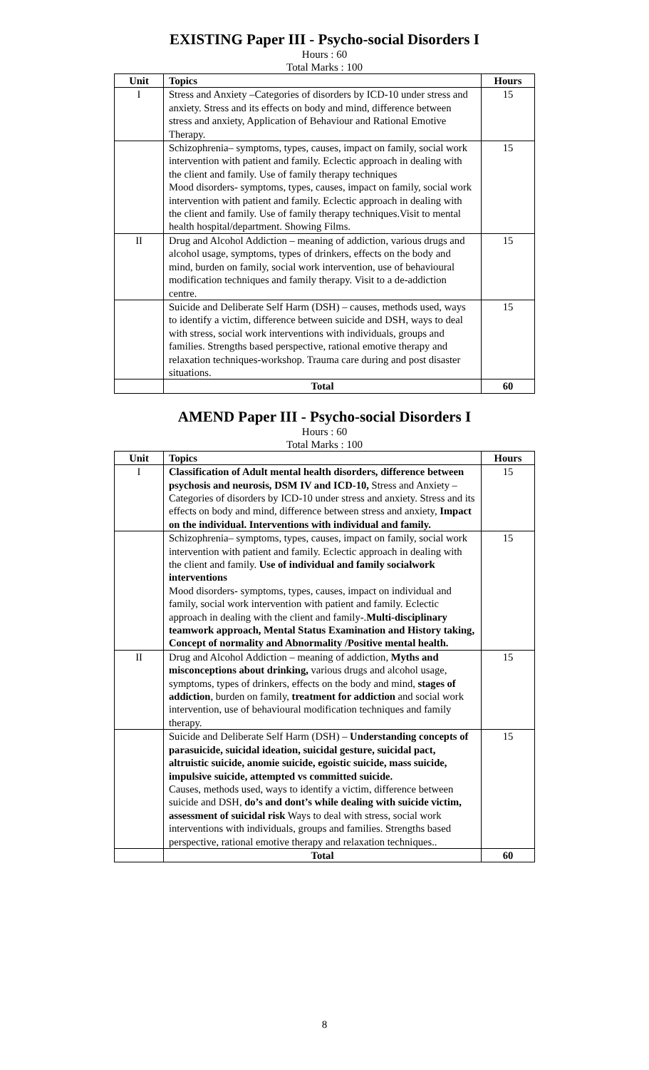EXISTING Paper III - Psycho-social Disorders I
Hours : 60
Total Marks : 100
| Unit | Topics | Hours |
| --- | --- | --- |
| I | Stress and Anxiety –Categories of disorders by ICD-10 under stress and anxiety. Stress and its effects on body and mind, difference between stress and anxiety, Application of Behaviour and Rational Emotive Therapy. | 15 |
| | Schizophrenia– symptoms, types, causes, impact on family, social work intervention with patient and family. Eclectic approach in dealing with the client and family. Use of family therapy techniques Mood disorders- symptoms, types, causes, impact on family, social work intervention with patient and family. Eclectic approach in dealing with the client and family. Use of family therapy techniques.Visit to mental health hospital/department. Showing Films. | 15 |
| II | Drug and Alcohol Addiction – meaning of addiction, various drugs and alcohol usage, symptoms, types of drinkers, effects on the body and mind, burden on family, social work intervention, use of behavioural modification techniques and family therapy. Visit to a de-addiction centre. | 15 |
| | Suicide and Deliberate Self Harm (DSH) – causes, methods used, ways to identify a victim, difference between suicide and DSH, ways to deal with stress, social work interventions with individuals, groups and families. Strengths based perspective, rational emotive therapy and relaxation techniques-workshop. Trauma care during and post disaster situations. | 15 |
| | Total | 60 |
AMEND Paper III - Psycho-social Disorders I
Hours : 60
Total Marks : 100
| Unit | Topics | Hours |
| --- | --- | --- |
| I | Classification of Adult mental health disorders, difference between psychosis and neurosis, DSM IV and ICD-10, Stress and Anxiety –Categories of disorders by ICD-10 under stress and anxiety. Stress and its effects on body and mind, difference between stress and anxiety, Impact on the individual. Interventions with individual and family. | 15 |
| | Schizophrenia– symptoms, types, causes, impact on family, social work intervention with patient and family. Eclectic approach in dealing with the client and family. Use of individual and family socialwork interventions Mood disorders- symptoms, types, causes, impact on individual and family, social work intervention with patient and family. Eclectic approach in dealing with the client and family-. Multi-disciplinary teamwork approach, Mental Status Examination and History taking, Concept of normality and Abnormality /Positive mental health. | 15 |
| II | Drug and Alcohol Addiction – meaning of addiction, Myths and misconceptions about drinking, various drugs and alcohol usage, symptoms, types of drinkers, effects on the body and mind, stages of addiction , burden on family, treatment for addiction and social work intervention, use of behavioural modification techniques and family therapy. | 15 |
| | Suicide and Deliberate Self Harm (DSH) – Understanding concepts of parasuicide, suicidal ideation, suicidal gesture, suicidal pact, altruistic suicide, anomie suicide, egoistic suicide, mass suicide, impulsive suicide, attempted vs committed suicide. Causes, methods used, ways to identify a victim, difference between suicide and DSH, do’s and dont’s while dealing with suicide victim, assessment of suicidal risk Ways to deal with stress, social work interventions with individuals, groups and families. Strengths based perspective, rational emotive therapy and relaxation techniques.. | 15 |
| | Total | 60 |
8